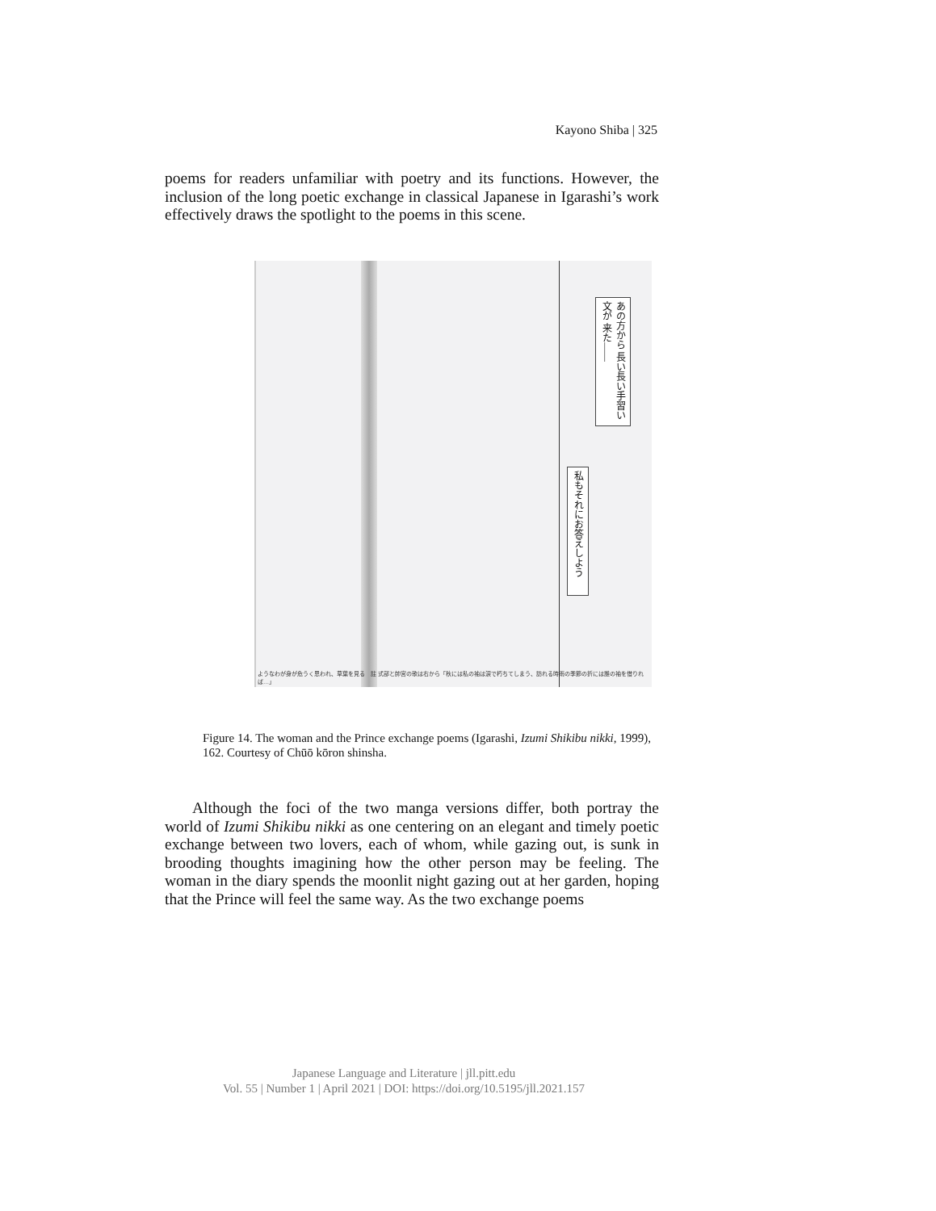Kayono Shiba | 325
poems for readers unfamiliar with poetry and its functions. However, the inclusion of the long poetic exchange in classical Japanese in Igarashi’s work effectively draws the spotlight to the poems in this scene.
あの方から 長い長い手習い文が 来た――
私もそれにお答えしよう
ようなわが身が危うく思われ、草葉を見る　註 式部と帥宮の歌は右から「秋には私の袖は涙で朽ちてしまう、訪れる時雨の季節の折には誰の袖を借りれば…」
Figure 14. The woman and the Prince exchange poems (Igarashi, Izumi Shikibu nikki, 1999), 162. Courtesy of Chūō kōron shinsha.
Although the foci of the two manga versions differ, both portray the world of Izumi Shikibu nikki as one centering on an elegant and timely poetic exchange between two lovers, each of whom, while gazing out, is sunk in brooding thoughts imagining how the other person may be feeling. The woman in the diary spends the moonlit night gazing out at her garden, hoping that the Prince will feel the same way. As the two exchange poems
Japanese Language and Literature | jll.pitt.edu
Vol. 55 | Number 1 | April 2021 | DOI: https://doi.org/10.5195/jll.2021.157